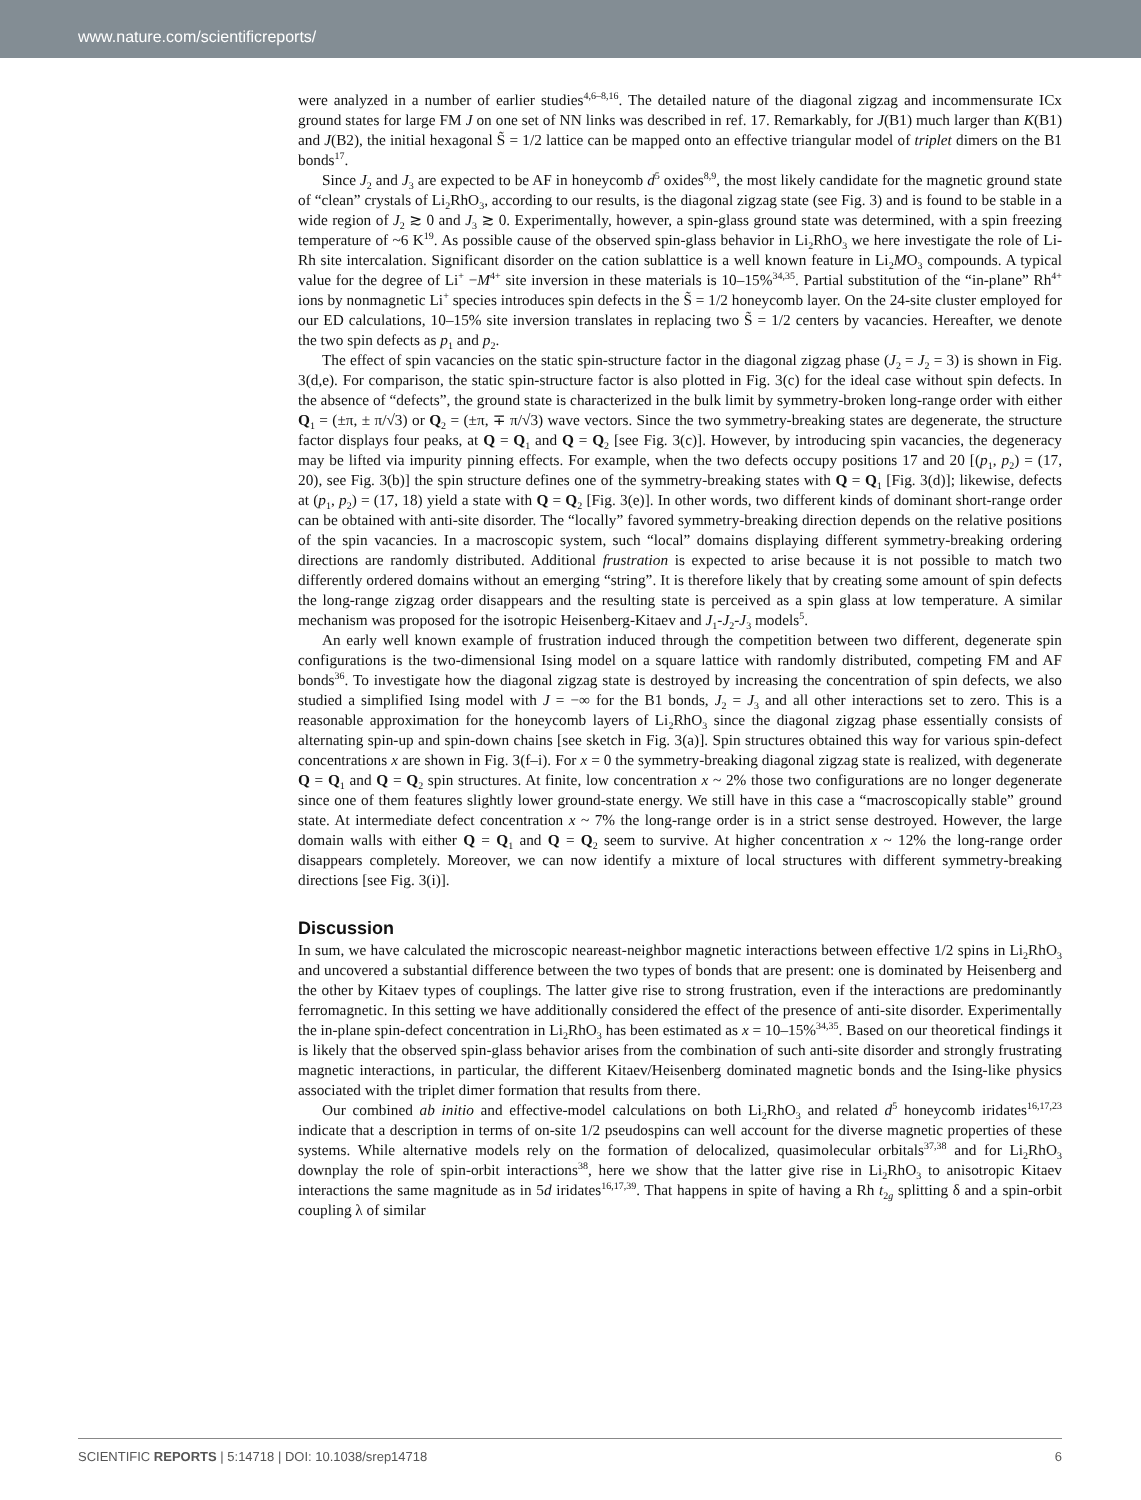www.nature.com/scientificreports/
were analyzed in a number of earlier studies<sup>4,6–8,16</sup>. The detailed nature of the diagonal zigzag and incommensurate ICx ground states for large FM J on one set of NN links was described in ref. 17. Remarkably, for J(B1) much larger than K(B1) and J(B2), the initial hexagonal S̃ = 1/2 lattice can be mapped onto an effective triangular model of triplet dimers on the B1 bonds<sup>17</sup>.
Since J<sub>2</sub> and J<sub>3</sub> are expected to be AF in honeycomb d<sup>5</sup> oxides<sup>8,9</sup>, the most likely candidate for the magnetic ground state of “clean” crystals of Li<sub>2</sub>RhO<sub>3</sub>, according to our results, is the diagonal zigzag state (see Fig. 3) and is found to be stable in a wide region of J<sub>2</sub> ≳ 0 and J<sub>3</sub> ≳ 0. Experimentally, however, a spin-glass ground state was determined, with a spin freezing temperature of ~6 K<sup>19</sup>. As possible cause of the observed spin-glass behavior in Li<sub>2</sub>RhO<sub>3</sub> we here investigate the role of Li-Rh site intercalation. Significant disorder on the cation sublattice is a well known feature in Li<sub>2</sub>MO<sub>3</sub> compounds. A typical value for the degree of Li<sup>+</sup> −M<sup>4+</sup> site inversion in these materials is 10–15%<sup>34,35</sup>. Partial substitution of the “in-plane” Rh<sup>4+</sup> ions by nonmagnetic Li<sup>+</sup> species introduces spin defects in the S̃ = 1/2 honeycomb layer. On the 24-site cluster employed for our ED calculations, 10–15% site inversion translates in replacing two S̃ = 1/2 centers by vacancies. Hereafter, we denote the two spin defects as p<sub>1</sub> and p<sub>2</sub>.
The effect of spin vacancies on the static spin-structure factor in the diagonal zigzag phase (J<sub>2</sub> = J<sub>2</sub> = 3) is shown in Fig. 3(d,e). For comparison, the static spin-structure factor is also plotted in Fig. 3(c) for the ideal case without spin defects. In the absence of “defects”, the ground state is characterized in the bulk limit by symmetry-broken long-range order with either Q<sub>1</sub> = (±π, ± π/√3) or Q<sub>2</sub> = (±π, ∓ π/√3) wave vectors. Since the two symmetry-breaking states are degenerate, the structure factor displays four peaks, at Q = Q<sub>1</sub> and Q = Q<sub>2</sub> [see Fig. 3(c)]. However, by introducing spin vacancies, the degeneracy may be lifted via impurity pinning effects. For example, when the two defects occupy positions 17 and 20 [(p<sub>1</sub>, p<sub>2</sub>) = (17, 20), see Fig. 3(b)] the spin structure defines one of the symmetry-breaking states with Q = Q<sub>1</sub> [Fig. 3(d)]; likewise, defects at (p<sub>1</sub>, p<sub>2</sub>) = (17, 18) yield a state with Q = Q<sub>2</sub> [Fig. 3(e)]. In other words, two different kinds of dominant short-range order can be obtained with anti-site disorder. The “locally” favored symmetry-breaking direction depends on the relative positions of the spin vacancies. In a macroscopic system, such “local” domains displaying different symmetry-breaking ordering directions are randomly distributed. Additional frustration is expected to arise because it is not possible to match two differently ordered domains without an emerging “string”. It is therefore likely that by creating some amount of spin defects the long-range zigzag order disappears and the resulting state is perceived as a spin glass at low temperature. A similar mechanism was proposed for the isotropic Heisenberg-Kitaev and J<sub>1</sub>-J<sub>2</sub>-J<sub>3</sub> models<sup>5</sup>.
An early well known example of frustration induced through the competition between two different, degenerate spin configurations is the two-dimensional Ising model on a square lattice with randomly distributed, competing FM and AF bonds<sup>36</sup>. To investigate how the diagonal zigzag state is destroyed by increasing the concentration of spin defects, we also studied a simplified Ising model with J = −∞ for the B1 bonds, J<sub>2</sub> = J<sub>3</sub> and all other interactions set to zero. This is a reasonable approximation for the honeycomb layers of Li<sub>2</sub>RhO<sub>3</sub> since the diagonal zigzag phase essentially consists of alternating spin-up and spin-down chains [see sketch in Fig. 3(a)]. Spin structures obtained this way for various spin-defect concentrations x are shown in Fig. 3(f–i). For x = 0 the symmetry-breaking diagonal zigzag state is realized, with degenerate Q = Q<sub>1</sub> and Q = Q<sub>2</sub> spin structures. At finite, low concentration x ~ 2% those two configurations are no longer degenerate since one of them features slightly lower ground-state energy. We still have in this case a “macroscopically stable” ground state. At intermediate defect concentration x ~ 7% the long-range order is in a strict sense destroyed. However, the large domain walls with either Q = Q<sub>1</sub> and Q = Q<sub>2</sub> seem to survive. At higher concentration x ~ 12% the long-range order disappears completely. Moreover, we can now identify a mixture of local structures with different symmetry-breaking directions [see Fig. 3(i)].
Discussion
In sum, we have calculated the microscopic neareast-neighbor magnetic interactions between effective 1/2 spins in Li<sub>2</sub>RhO<sub>3</sub> and uncovered a substantial difference between the two types of bonds that are present: one is dominated by Heisenberg and the other by Kitaev types of couplings. The latter give rise to strong frustration, even if the interactions are predominantly ferromagnetic. In this setting we have additionally considered the effect of the presence of anti-site disorder. Experimentally the in-plane spin-defect concentration in Li<sub>2</sub>RhO<sub>3</sub> has been estimated as x = 10–15%<sup>34,35</sup>. Based on our theoretical findings it is likely that the observed spin-glass behavior arises from the combination of such anti-site disorder and strongly frustrating magnetic interactions, in particular, the different Kitaev/Heisenberg dominated magnetic bonds and the Ising-like physics associated with the triplet dimer formation that results from there.
Our combined ab initio and effective-model calculations on both Li<sub>2</sub>RhO<sub>3</sub> and related d<sup>5</sup> honeycomb iridates<sup>16,17,23</sup> indicate that a description in terms of on-site 1/2 pseudospins can well account for the diverse magnetic properties of these systems. While alternative models rely on the formation of delocalized, quasimolecular orbitals<sup>37,38</sup> and for Li<sub>2</sub>RhO<sub>3</sub> downplay the role of spin-orbit interactions<sup>38</sup>, here we show that the latter give rise in Li<sub>2</sub>RhO<sub>3</sub> to anisotropic Kitaev interactions the same magnitude as in 5d iridates<sup>16,17,39</sup>. That happens in spite of having a Rh t<sub>2g</sub> splitting δ and a spin-orbit coupling λ of similar
SCIENTIFIC REPORTS | 5:14718 | DOI: 10.1038/srep14718 6